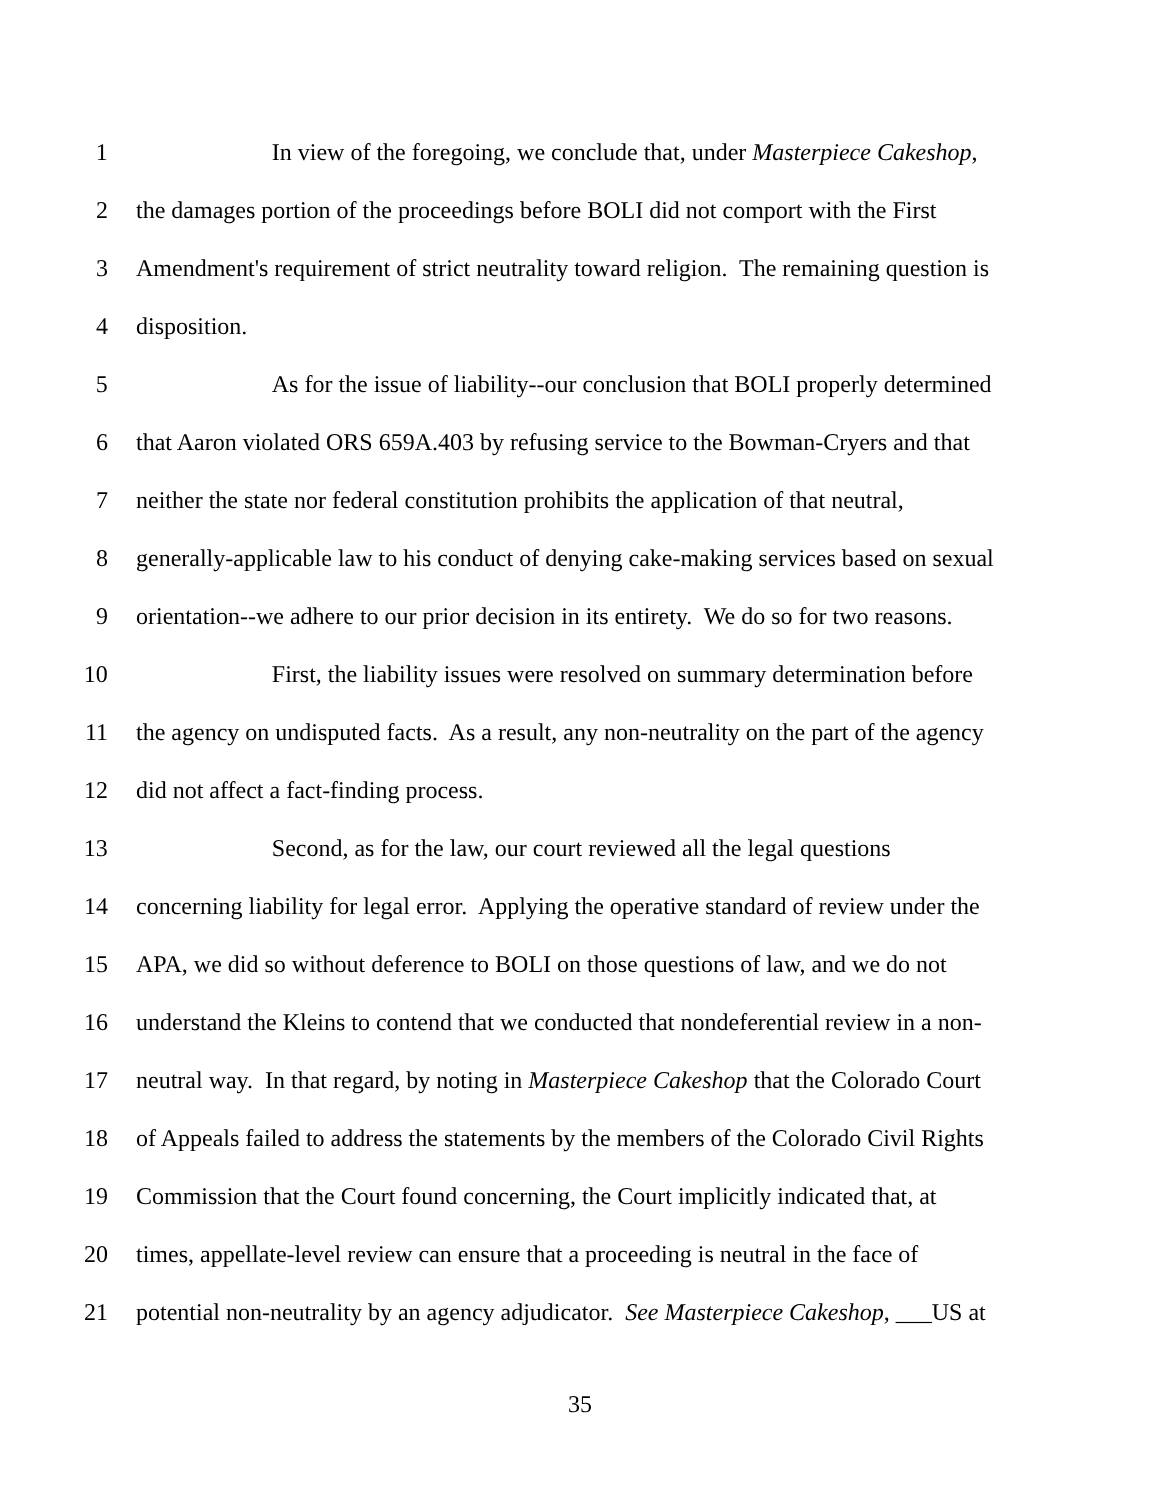1 In view of the foregoing, we conclude that, under Masterpiece Cakeshop,
2 the damages portion of the proceedings before BOLI did not comport with the First
3 Amendment's requirement of strict neutrality toward religion. The remaining question is
4 disposition.
5 As for the issue of liability--our conclusion that BOLI properly determined
6 that Aaron violated ORS 659A.403 by refusing service to the Bowman-Cryers and that
7 neither the state nor federal constitution prohibits the application of that neutral,
8 generally-applicable law to his conduct of denying cake-making services based on sexual
9 orientation--we adhere to our prior decision in its entirety. We do so for two reasons.
10 First, the liability issues were resolved on summary determination before
11 the agency on undisputed facts. As a result, any non-neutrality on the part of the agency
12 did not affect a fact-finding process.
13 Second, as for the law, our court reviewed all the legal questions
14 concerning liability for legal error. Applying the operative standard of review under the
15 APA, we did so without deference to BOLI on those questions of law, and we do not
16 understand the Kleins to contend that we conducted that nondeferential review in a non-
17 neutral way. In that regard, by noting in Masterpiece Cakeshop that the Colorado Court
18 of Appeals failed to address the statements by the members of the Colorado Civil Rights
19 Commission that the Court found concerning, the Court implicitly indicated that, at
20 times, appellate-level review can ensure that a proceeding is neutral in the face of
21 potential non-neutrality by an agency adjudicator. See Masterpiece Cakeshop, ___US at
35